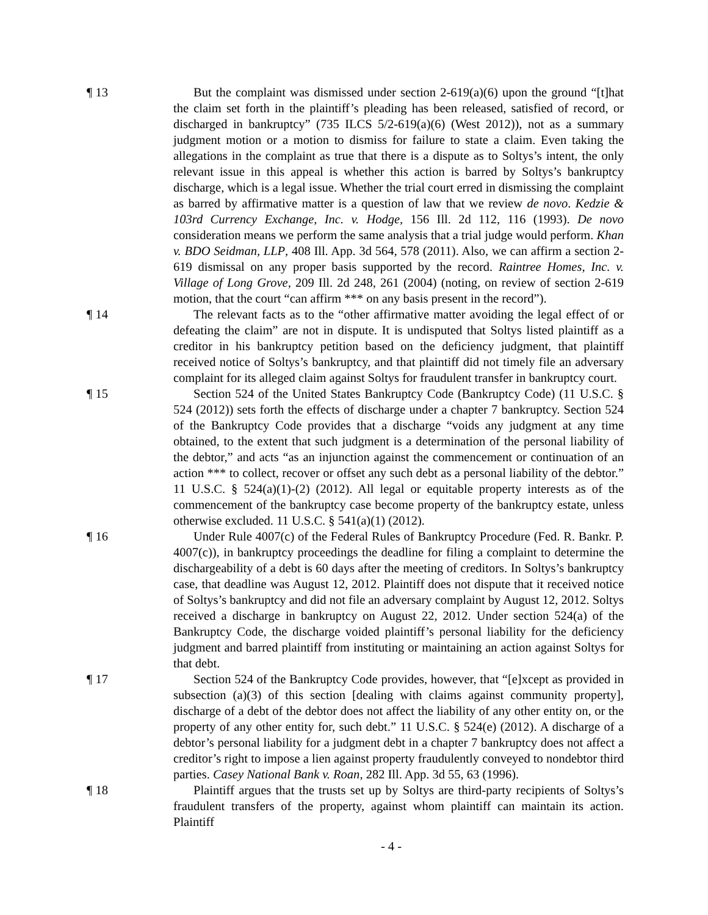¶ 13 But the complaint was dismissed under section 2-619(a)(6) upon the ground “[t]hat the claim set forth in the plaintiff’s pleading has been released, satisfied of record, or discharged in bankruptcy” (735 ILCS 5/2-619(a)(6) (West 2012)), not as a summary judgment motion or a motion to dismiss for failure to state a claim. Even taking the allegations in the complaint as true that there is a dispute as to Soltys’s intent, the only relevant issue in this appeal is whether this action is barred by Soltys’s bankruptcy discharge, which is a legal issue. Whether the trial court erred in dismissing the complaint as barred by affirmative matter is a question of law that we review de novo. Kedzie & 103rd Currency Exchange, Inc. v. Hodge, 156 Ill. 2d 112, 116 (1993). De novo consideration means we perform the same analysis that a trial judge would perform. Khan v. BDO Seidman, LLP, 408 Ill. App. 3d 564, 578 (2011). Also, we can affirm a section 2-619 dismissal on any proper basis supported by the record. Raintree Homes, Inc. v. Village of Long Grove, 209 Ill. 2d 248, 261 (2004) (noting, on review of section 2-619 motion, that the court “can affirm *** on any basis present in the record”).
¶ 14 The relevant facts as to the “other affirmative matter avoiding the legal effect of or defeating the claim” are not in dispute. It is undisputed that Soltys listed plaintiff as a creditor in his bankruptcy petition based on the deficiency judgment, that plaintiff received notice of Soltys’s bankruptcy, and that plaintiff did not timely file an adversary complaint for its alleged claim against Soltys for fraudulent transfer in bankruptcy court.
¶ 15 Section 524 of the United States Bankruptcy Code (Bankruptcy Code) (11 U.S.C. § 524 (2012)) sets forth the effects of discharge under a chapter 7 bankruptcy. Section 524 of the Bankruptcy Code provides that a discharge “voids any judgment at any time obtained, to the extent that such judgment is a determination of the personal liability of the debtor,” and acts “as an injunction against the commencement or continuation of an action *** to collect, recover or offset any such debt as a personal liability of the debtor.” 11 U.S.C. § 524(a)(1)-(2) (2012). All legal or equitable property interests as of the commencement of the bankruptcy case become property of the bankruptcy estate, unless otherwise excluded. 11 U.S.C. § 541(a)(1) (2012).
¶ 16 Under Rule 4007(c) of the Federal Rules of Bankruptcy Procedure (Fed. R. Bankr. P. 4007(c)), in bankruptcy proceedings the deadline for filing a complaint to determine the dischargeability of a debt is 60 days after the meeting of creditors. In Soltys’s bankruptcy case, that deadline was August 12, 2012. Plaintiff does not dispute that it received notice of Soltys’s bankruptcy and did not file an adversary complaint by August 12, 2012. Soltys received a discharge in bankruptcy on August 22, 2012. Under section 524(a) of the Bankruptcy Code, the discharge voided plaintiff’s personal liability for the deficiency judgment and barred plaintiff from instituting or maintaining an action against Soltys for that debt.
¶ 17 Section 524 of the Bankruptcy Code provides, however, that “[e]xcept as provided in subsection (a)(3) of this section [dealing with claims against community property], discharge of a debt of the debtor does not affect the liability of any other entity on, or the property of any other entity for, such debt.” 11 U.S.C. § 524(e) (2012). A discharge of a debtor’s personal liability for a judgment debt in a chapter 7 bankruptcy does not affect a creditor’s right to impose a lien against property fraudulently conveyed to nondebtor third parties. Casey National Bank v. Roan, 282 Ill. App. 3d 55, 63 (1996).
¶ 18 Plaintiff argues that the trusts set up by Soltys are third-party recipients of Soltys’s fraudulent transfers of the property, against whom plaintiff can maintain its action. Plaintiff
- 4 -